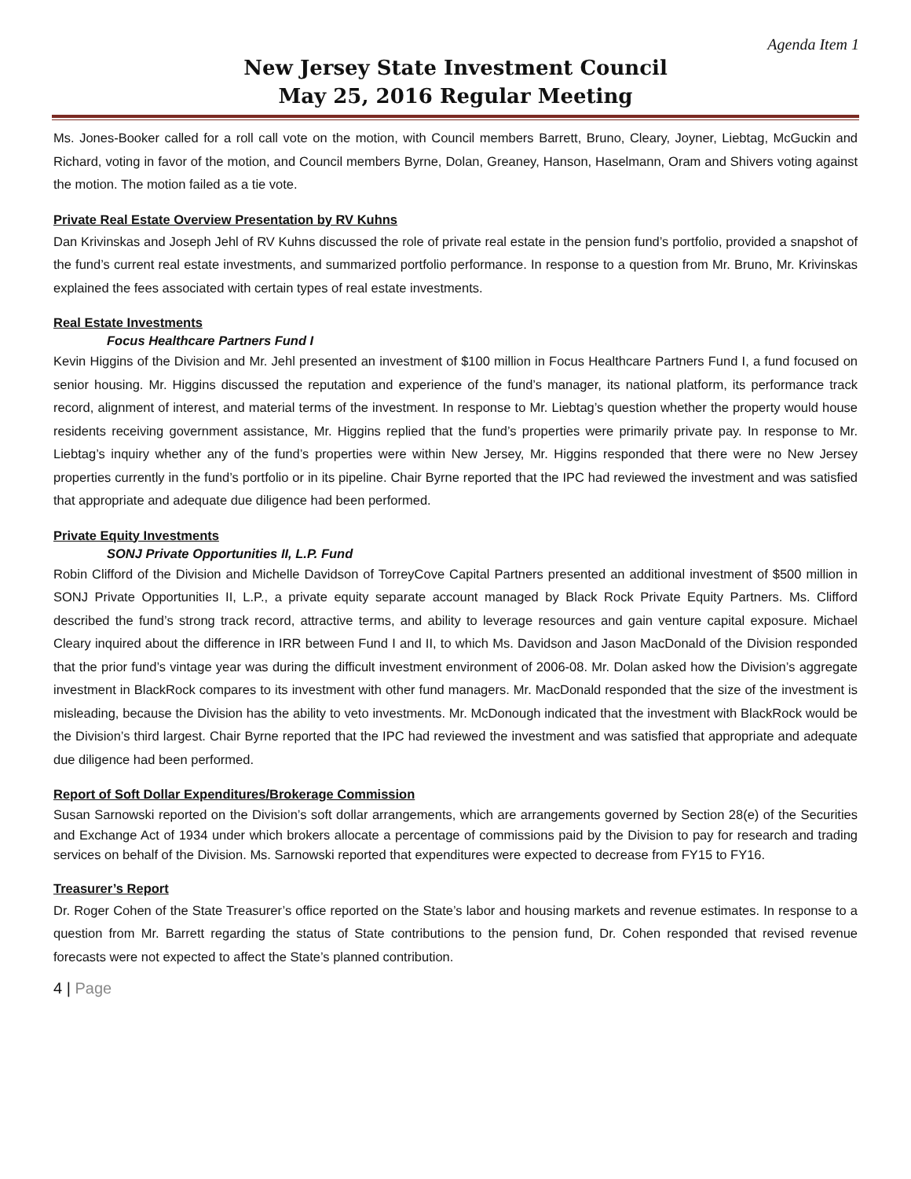Agenda Item 1
New Jersey State Investment Council
May 25, 2016 Regular Meeting
Ms. Jones-Booker called for a roll call vote on the motion, with Council members Barrett, Bruno, Cleary, Joyner, Liebtag, McGuckin and Richard, voting in favor of the motion, and Council members Byrne, Dolan, Greaney, Hanson, Haselmann, Oram and Shivers voting against the motion. The motion failed as a tie vote.
Private Real Estate Overview Presentation by RV Kuhns
Dan Krivinskas and Joseph Jehl of RV Kuhns discussed the role of private real estate in the pension fund’s portfolio, provided a snapshot of the fund’s current real estate investments, and summarized portfolio performance. In response to a question from Mr. Bruno, Mr. Krivinskas explained the fees associated with certain types of real estate investments.
Real Estate Investments
Focus Healthcare Partners Fund I
Kevin Higgins of the Division and Mr. Jehl presented an investment of $100 million in Focus Healthcare Partners Fund I, a fund focused on senior housing. Mr. Higgins discussed the reputation and experience of the fund’s manager, its national platform, its performance track record, alignment of interest, and material terms of the investment. In response to Mr. Liebtag’s question whether the property would house residents receiving government assistance, Mr. Higgins replied that the fund’s properties were primarily private pay. In response to Mr. Liebtag’s inquiry whether any of the fund’s properties were within New Jersey, Mr. Higgins responded that there were no New Jersey properties currently in the fund’s portfolio or in its pipeline. Chair Byrne reported that the IPC had reviewed the investment and was satisfied that appropriate and adequate due diligence had been performed.
Private Equity Investments
SONJ Private Opportunities II, L.P. Fund
Robin Clifford of the Division and Michelle Davidson of TorreyCove Capital Partners presented an additional investment of $500 million in SONJ Private Opportunities II, L.P., a private equity separate account managed by Black Rock Private Equity Partners. Ms. Clifford described the fund’s strong track record, attractive terms, and ability to leverage resources and gain venture capital exposure. Michael Cleary inquired about the difference in IRR between Fund I and II, to which Ms. Davidson and Jason MacDonald of the Division responded that the prior fund’s vintage year was during the difficult investment environment of 2006-08. Mr. Dolan asked how the Division’s aggregate investment in BlackRock compares to its investment with other fund managers. Mr. MacDonald responded that the size of the investment is misleading, because the Division has the ability to veto investments. Mr. McDonough indicated that the investment with BlackRock would be the Division’s third largest. Chair Byrne reported that the IPC had reviewed the investment and was satisfied that appropriate and adequate due diligence had been performed.
Report of Soft Dollar Expenditures/Brokerage Commission
Susan Sarnowski reported on the Division’s soft dollar arrangements, which are arrangements governed by Section 28(e) of the Securities and Exchange Act of 1934 under which brokers allocate a percentage of commissions paid by the Division to pay for research and trading services on behalf of the Division. Ms. Sarnowski reported that expenditures were expected to decrease from FY15 to FY16.
Treasurer’s Report
Dr. Roger Cohen of the State Treasurer’s office reported on the State’s labor and housing markets and revenue estimates. In response to a question from Mr. Barrett regarding the status of State contributions to the pension fund, Dr. Cohen responded that revised revenue forecasts were not expected to affect the State’s planned contribution.
4 | Page